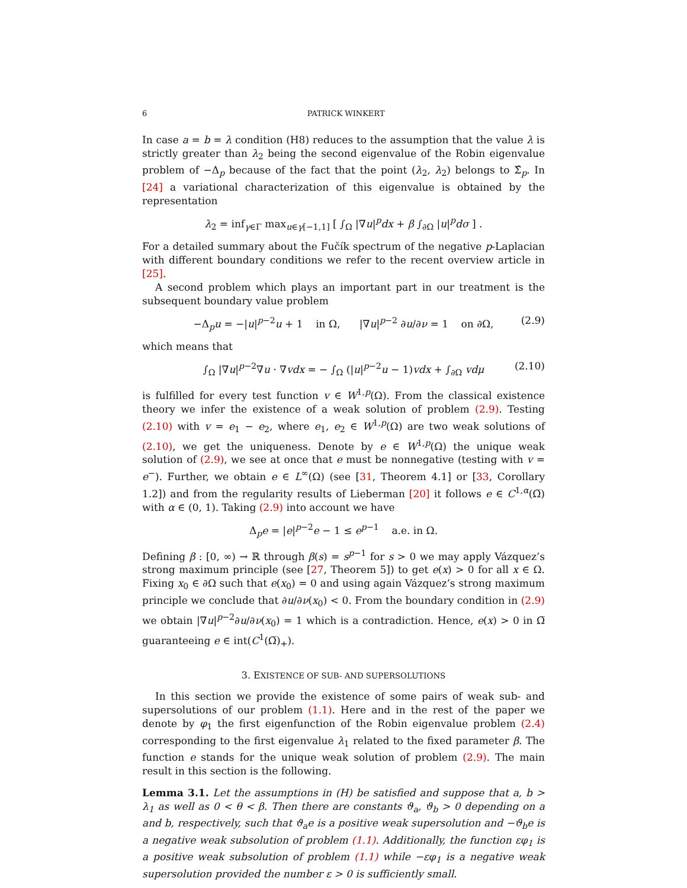6 PATRICK WINKERT
In case a = b = λ condition (H8) reduces to the assumption that the value λ is strictly greater than λ<sub>2</sub> being the second eigenvalue of the Robin eigenvalue problem of −Δ<sub>p</sub> because of the fact that the point (λ<sub>2</sub>, λ<sub>2</sub>) belongs to Σ̂<sub>p</sub>. In [24] a variational characterization of this eigenvalue is obtained by the representation
λ<sub>2</sub> = inf<sub>γ∈Γ</sub> max<sub>u∈γ[−1,1]</sub> [ ∫<sub>Ω</sub> |∇u|<sup>p</sup>dx + β ∫<sub>∂Ω</sub> |u|<sup>p</sup>dσ ] .
For a detailed summary about the Fučík spectrum of the negative p-Laplacian with different boundary conditions we refer to the recent overview article in [25].
A second problem which plays an important part in our treatment is the subsequent boundary value problem
−Δ<sub>p</sub>u = −|u|<sup>p−2</sup>u + 1 in Ω, |∇u|<sup>p−2</sup> ∂u/∂ν = 1 on ∂Ω, (2.9)
which means that
∫<sub>Ω</sub> |∇u|<sup>p−2</sup>∇u · ∇vdx = − ∫<sub>Ω</sub> (|u|<sup>p−2</sup>u − 1)vdx + ∫<sub>∂Ω</sub> vdμ (2.10)
is fulfilled for every test function v ∈ W<sup>1,p</sup>(Ω). From the classical existence theory we infer the existence of a weak solution of problem (2.9). Testing (2.10) with v = e<sub>1</sub> − e<sub>2</sub>, where e<sub>1</sub>, e<sub>2</sub> ∈ W<sup>1,p</sup>(Ω) are two weak solutions of (2.10), we get the uniqueness. Denote by e ∈ W<sup>1,p</sup>(Ω) the unique weak solution of (2.9), we see at once that e must be nonnegative (testing with v = e<sup>−</sup>). Further, we obtain e ∈ L<sup>∞</sup>(Ω) (see [31, Theorem 4.1] or [33, Corollary 1.2]) and from the regularity results of Lieberman [20] it follows e ∈ C<sup>1,α</sup>(Ω̅) with α ∈ (0, 1). Taking (2.9) into account we have
Δ<sub>p</sub>e = |e|<sup>p−2</sup>e − 1 ≤ e<sup>p−1</sup> a.e. in Ω.
Defining β : [0, ∞) → ℝ through β(s) = s<sup>p−1</sup> for s > 0 we may apply Vázquez’s strong maximum principle (see [27, Theorem 5]) to get e(x) > 0 for all x ∈ Ω. Fixing x<sub>0</sub> ∈ ∂Ω such that e(x<sub>0</sub>) = 0 and using again Vázquez’s strong maximum principle we conclude that ∂u/∂ν(x<sub>0</sub>) < 0. From the boundary condition in (2.9) we obtain |∇u|<sup>p−2</sup>∂u/∂ν(x<sub>0</sub>) = 1 which is a contradiction. Hence, e(x) > 0 in Ω̅ guaranteeing e ∈ int(C<sup>1</sup>(Ω̅)<sub>+</sub>).
3. EXISTENCE OF SUB- AND SUPERSOLUTIONS
In this section we provide the existence of some pairs of weak sub- and supersolutions of our problem (1.1). Here and in the rest of the paper we denote by φ<sub>1</sub> the first eigenfunction of the Robin eigenvalue problem (2.4) corresponding to the first eigenvalue λ<sub>1</sub> related to the fixed parameter β. The function e stands for the unique weak solution of problem (2.9). The main result in this section is the following.
Lemma 3.1. Let the assumptions in (H) be satisfied and suppose that a, b > λ<sub>1</sub> as well as 0 < θ < β. Then there are constants ϑ<sub>a</sub>, ϑ<sub>b</sub> > 0 depending on a and b, respectively, such that ϑ<sub>a</sub>e is a positive weak supersolution and −ϑ<sub>b</sub>e is a negative weak subsolution of problem (1.1). Additionally, the function εφ<sub>1</sub> is a positive weak subsolution of problem (1.1) while −εφ<sub>1</sub> is a negative weak supersolution provided the number ε > 0 is sufficiently small.